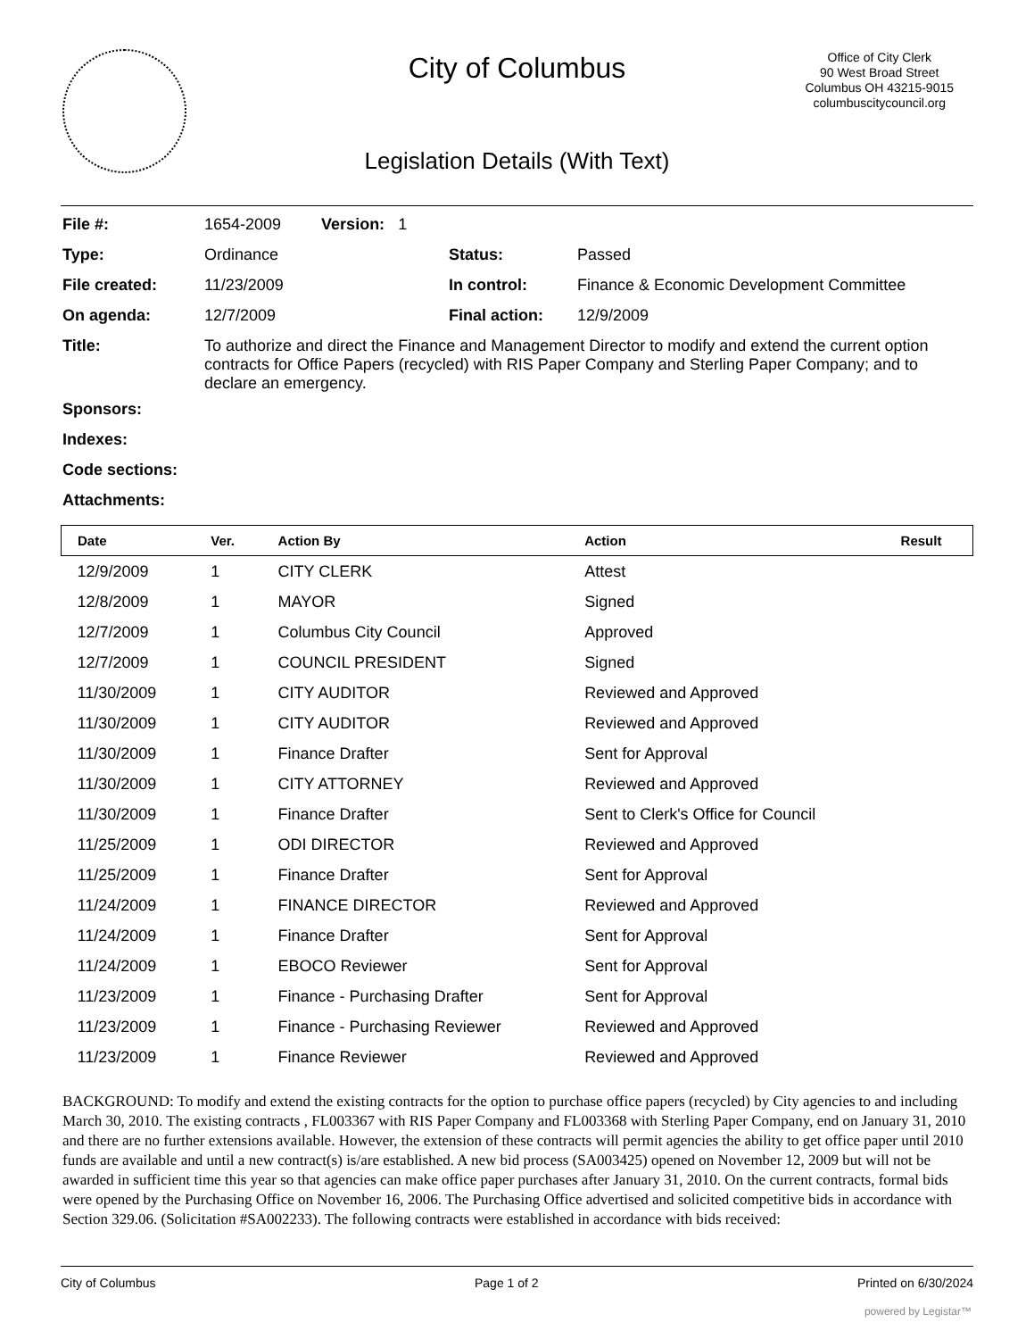City of Columbus
Office of City Clerk
90 West Broad Street
Columbus OH 43215-9015
columbuscitycouncil.org
Legislation Details (With Text)
| File #: | 1654-2009 Version: 1 | | |
| Type: | Ordinance | Status: | Passed |
| File created: | 11/23/2009 | In control: | Finance & Economic Development Committee |
| On agenda: | 12/7/2009 | Final action: | 12/9/2009 |
| Title: | To authorize and direct the Finance and Management Director to modify and extend the current option contracts for Office Papers (recycled) with RIS Paper Company and Sterling Paper Company; and to declare an emergency. | | |
| Sponsors: | | | |
| Indexes: | | | |
| Code sections: | | | |
| Attachments: | | | |
| Date | Ver. | Action By | Action | Result |
| --- | --- | --- | --- | --- |
| 12/9/2009 | 1 | CITY CLERK | Attest | |
| 12/8/2009 | 1 | MAYOR | Signed | |
| 12/7/2009 | 1 | Columbus City Council | Approved | |
| 12/7/2009 | 1 | COUNCIL PRESIDENT | Signed | |
| 11/30/2009 | 1 | CITY AUDITOR | Reviewed and Approved | |
| 11/30/2009 | 1 | CITY AUDITOR | Reviewed and Approved | |
| 11/30/2009 | 1 | Finance Drafter | Sent for Approval | |
| 11/30/2009 | 1 | CITY ATTORNEY | Reviewed and Approved | |
| 11/30/2009 | 1 | Finance Drafter | Sent to Clerk's Office for Council | |
| 11/25/2009 | 1 | ODI DIRECTOR | Reviewed and Approved | |
| 11/25/2009 | 1 | Finance Drafter | Sent for Approval | |
| 11/24/2009 | 1 | FINANCE DIRECTOR | Reviewed and Approved | |
| 11/24/2009 | 1 | Finance Drafter | Sent for Approval | |
| 11/24/2009 | 1 | EBOCO Reviewer | Sent for Approval | |
| 11/23/2009 | 1 | Finance - Purchasing Drafter | Sent for Approval | |
| 11/23/2009 | 1 | Finance - Purchasing Reviewer | Reviewed and Approved | |
| 11/23/2009 | 1 | Finance Reviewer | Reviewed and Approved | |
BACKGROUND: To modify and extend the existing contracts for the option to purchase office papers (recycled) by City agencies to and including March 30, 2010. The existing contracts , FL003367 with RIS Paper Company and FL003368 with Sterling Paper Company, end on January 31, 2010 and there are no further extensions available. However, the extension of these contracts will permit agencies the ability to get office paper until 2010 funds are available and until a new contract(s) is/are established. A new bid process (SA003425) opened on November 12, 2009 but will not be awarded in sufficient time this year so that agencies can make office paper purchases after January 31, 2010. On the current contracts, formal bids were opened by the Purchasing Office on November 16, 2006. The Purchasing Office advertised and solicited competitive bids in accordance with Section 329.06. (Solicitation #SA002233). The following contracts were established in accordance with bids received:
City of Columbus Page 1 of 2 Printed on 6/30/2024
powered by Legistar™